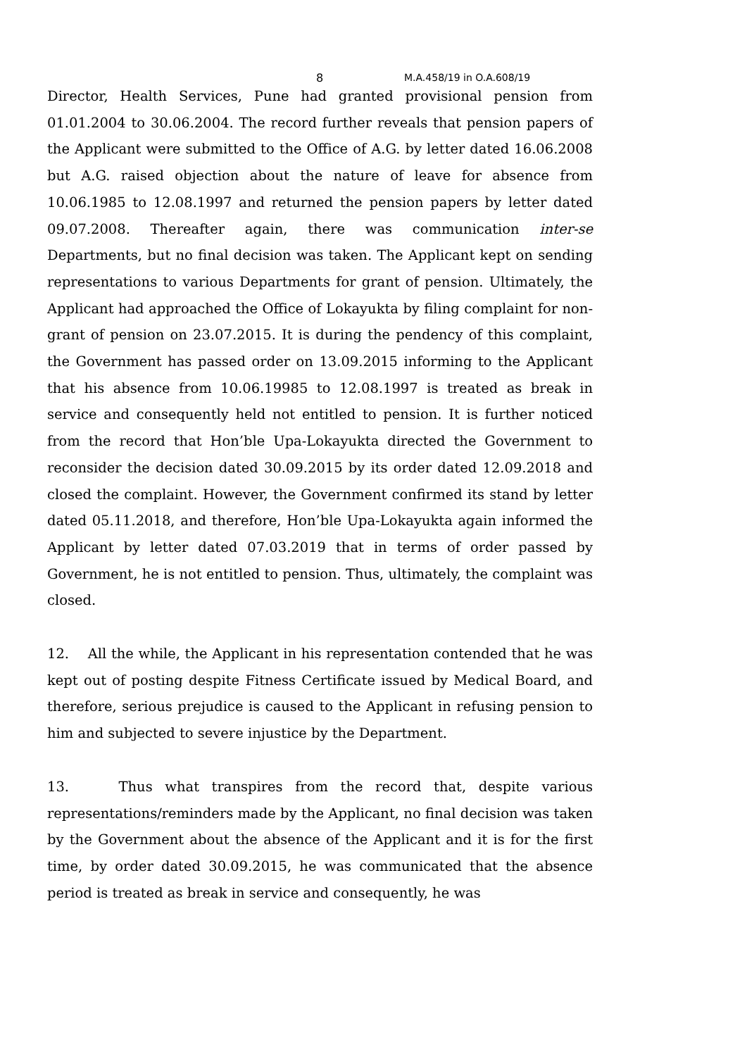8 M.A.458/19 in O.A.608/19
Director, Health Services, Pune had granted provisional pension from 01.01.2004 to 30.06.2004. The record further reveals that pension papers of the Applicant were submitted to the Office of A.G. by letter dated 16.06.2008 but A.G. raised objection about the nature of leave for absence from 10.06.1985 to 12.08.1997 and returned the pension papers by letter dated 09.07.2008. Thereafter again, there was communication inter-se Departments, but no final decision was taken. The Applicant kept on sending representations to various Departments for grant of pension. Ultimately, the Applicant had approached the Office of Lokayukta by filing complaint for non-grant of pension on 23.07.2015. It is during the pendency of this complaint, the Government has passed order on 13.09.2015 informing to the Applicant that his absence from 10.06.19985 to 12.08.1997 is treated as break in service and consequently held not entitled to pension. It is further noticed from the record that Hon’ble Upa-Lokayukta directed the Government to reconsider the decision dated 30.09.2015 by its order dated 12.09.2018 and closed the complaint. However, the Government confirmed its stand by letter dated 05.11.2018, and therefore, Hon’ble Upa-Lokayukta again informed the Applicant by letter dated 07.03.2019 that in terms of order passed by Government, he is not entitled to pension. Thus, ultimately, the complaint was closed.
12. All the while, the Applicant in his representation contended that he was kept out of posting despite Fitness Certificate issued by Medical Board, and therefore, serious prejudice is caused to the Applicant in refusing pension to him and subjected to severe injustice by the Department.
13. Thus what transpires from the record that, despite various representations/reminders made by the Applicant, no final decision was taken by the Government about the absence of the Applicant and it is for the first time, by order dated 30.09.2015, he was communicated that the absence period is treated as break in service and consequently, he was